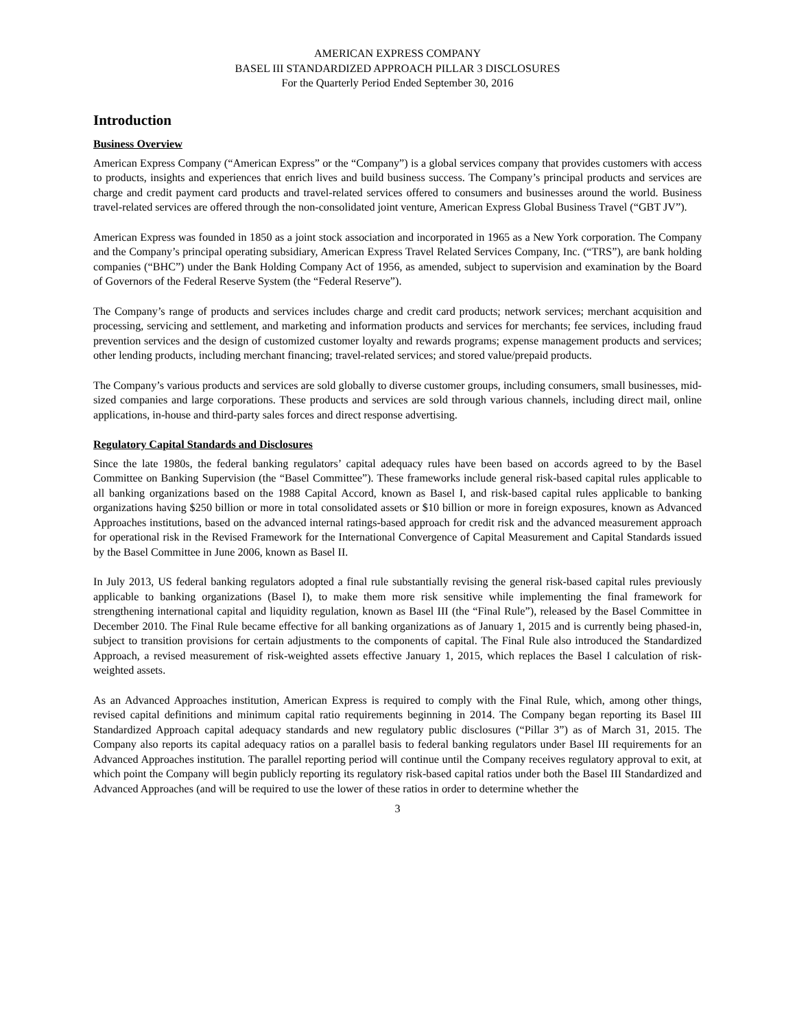AMERICAN EXPRESS COMPANY
BASEL III STANDARDIZED APPROACH PILLAR 3 DISCLOSURES
For the Quarterly Period Ended September 30, 2016
Introduction
Business Overview
American Express Company (“American Express” or the “Company”) is a global services company that provides customers with access to products, insights and experiences that enrich lives and build business success. The Company’s principal products and services are charge and credit payment card products and travel-related services offered to consumers and businesses around the world. Business travel-related services are offered through the non-consolidated joint venture, American Express Global Business Travel (“GBT JV”).
American Express was founded in 1850 as a joint stock association and incorporated in 1965 as a New York corporation. The Company and the Company’s principal operating subsidiary, American Express Travel Related Services Company, Inc. (“TRS”), are bank holding companies (“BHC”) under the Bank Holding Company Act of 1956, as amended, subject to supervision and examination by the Board of Governors of the Federal Reserve System (the “Federal Reserve”).
The Company’s range of products and services includes charge and credit card products; network services; merchant acquisition and processing, servicing and settlement, and marketing and information products and services for merchants; fee services, including fraud prevention services and the design of customized customer loyalty and rewards programs; expense management products and services; other lending products, including merchant financing; travel-related services; and stored value/prepaid products.
The Company’s various products and services are sold globally to diverse customer groups, including consumers, small businesses, mid-sized companies and large corporations. These products and services are sold through various channels, including direct mail, online applications, in-house and third-party sales forces and direct response advertising.
Regulatory Capital Standards and Disclosures
Since the late 1980s, the federal banking regulators’ capital adequacy rules have been based on accords agreed to by the Basel Committee on Banking Supervision (the “Basel Committee”). These frameworks include general risk-based capital rules applicable to all banking organizations based on the 1988 Capital Accord, known as Basel I, and risk-based capital rules applicable to banking organizations having $250 billion or more in total consolidated assets or $10 billion or more in foreign exposures, known as Advanced Approaches institutions, based on the advanced internal ratings-based approach for credit risk and the advanced measurement approach for operational risk in the Revised Framework for the International Convergence of Capital Measurement and Capital Standards issued by the Basel Committee in June 2006, known as Basel II.
In July 2013, US federal banking regulators adopted a final rule substantially revising the general risk-based capital rules previously applicable to banking organizations (Basel I), to make them more risk sensitive while implementing the final framework for strengthening international capital and liquidity regulation, known as Basel III (the “Final Rule”), released by the Basel Committee in December 2010. The Final Rule became effective for all banking organizations as of January 1, 2015 and is currently being phased-in, subject to transition provisions for certain adjustments to the components of capital. The Final Rule also introduced the Standardized Approach, a revised measurement of risk-weighted assets effective January 1, 2015, which replaces the Basel I calculation of risk-weighted assets.
As an Advanced Approaches institution, American Express is required to comply with the Final Rule, which, among other things, revised capital definitions and minimum capital ratio requirements beginning in 2014. The Company began reporting its Basel III Standardized Approach capital adequacy standards and new regulatory public disclosures (“Pillar 3”) as of March 31, 2015. The Company also reports its capital adequacy ratios on a parallel basis to federal banking regulators under Basel III requirements for an Advanced Approaches institution. The parallel reporting period will continue until the Company receives regulatory approval to exit, at which point the Company will begin publicly reporting its regulatory risk-based capital ratios under both the Basel III Standardized and Advanced Approaches (and will be required to use the lower of these ratios in order to determine whether the
3